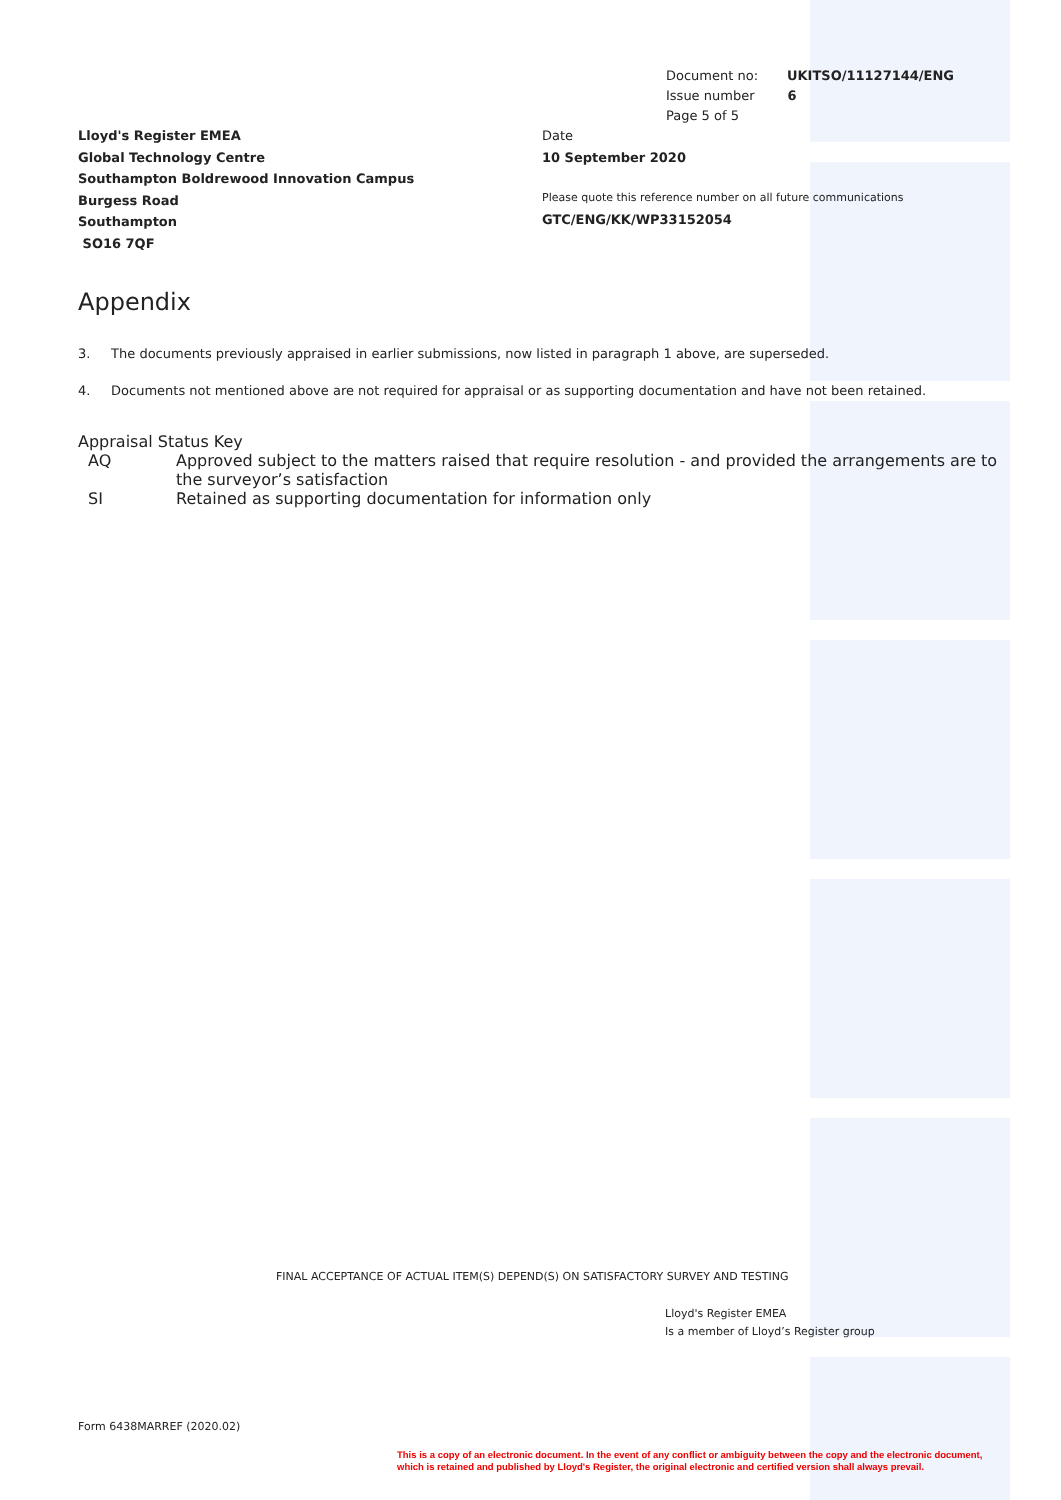Document no: UKITSO/11127144/ENG
Issue number 6
Page 5 of 5
Lloyd's Register EMEA
Global Technology Centre
Southampton Boldrewood Innovation Campus
Burgess Road
Southampton
SO16 7QF
Date
10 September 2020
Please quote this reference number on all future communications
GTC/ENG/KK/WP33152054
Appendix
3. The documents previously appraised in earlier submissions, now listed in paragraph 1 above, are superseded.
4. Documents not mentioned above are not required for appraisal or as supporting documentation and have not been retained.
Appraisal Status Key
AQ Approved subject to the matters raised that require resolution - and provided the arrangements are to the surveyor’s satisfaction
SI Retained as supporting documentation for information only
FINAL ACCEPTANCE OF ACTUAL ITEM(S) DEPEND(S) ON SATISFACTORY SURVEY AND TESTING
Lloyd's Register EMEA
Is a member of Lloyd’s Register group
Form 6438MARREF (2020.02)
This is a copy of an electronic document. In the event of any conflict or ambiguity between the copy and the electronic document,
which is retained and published by Lloyd's Register, the original electronic and certified version shall always prevail.